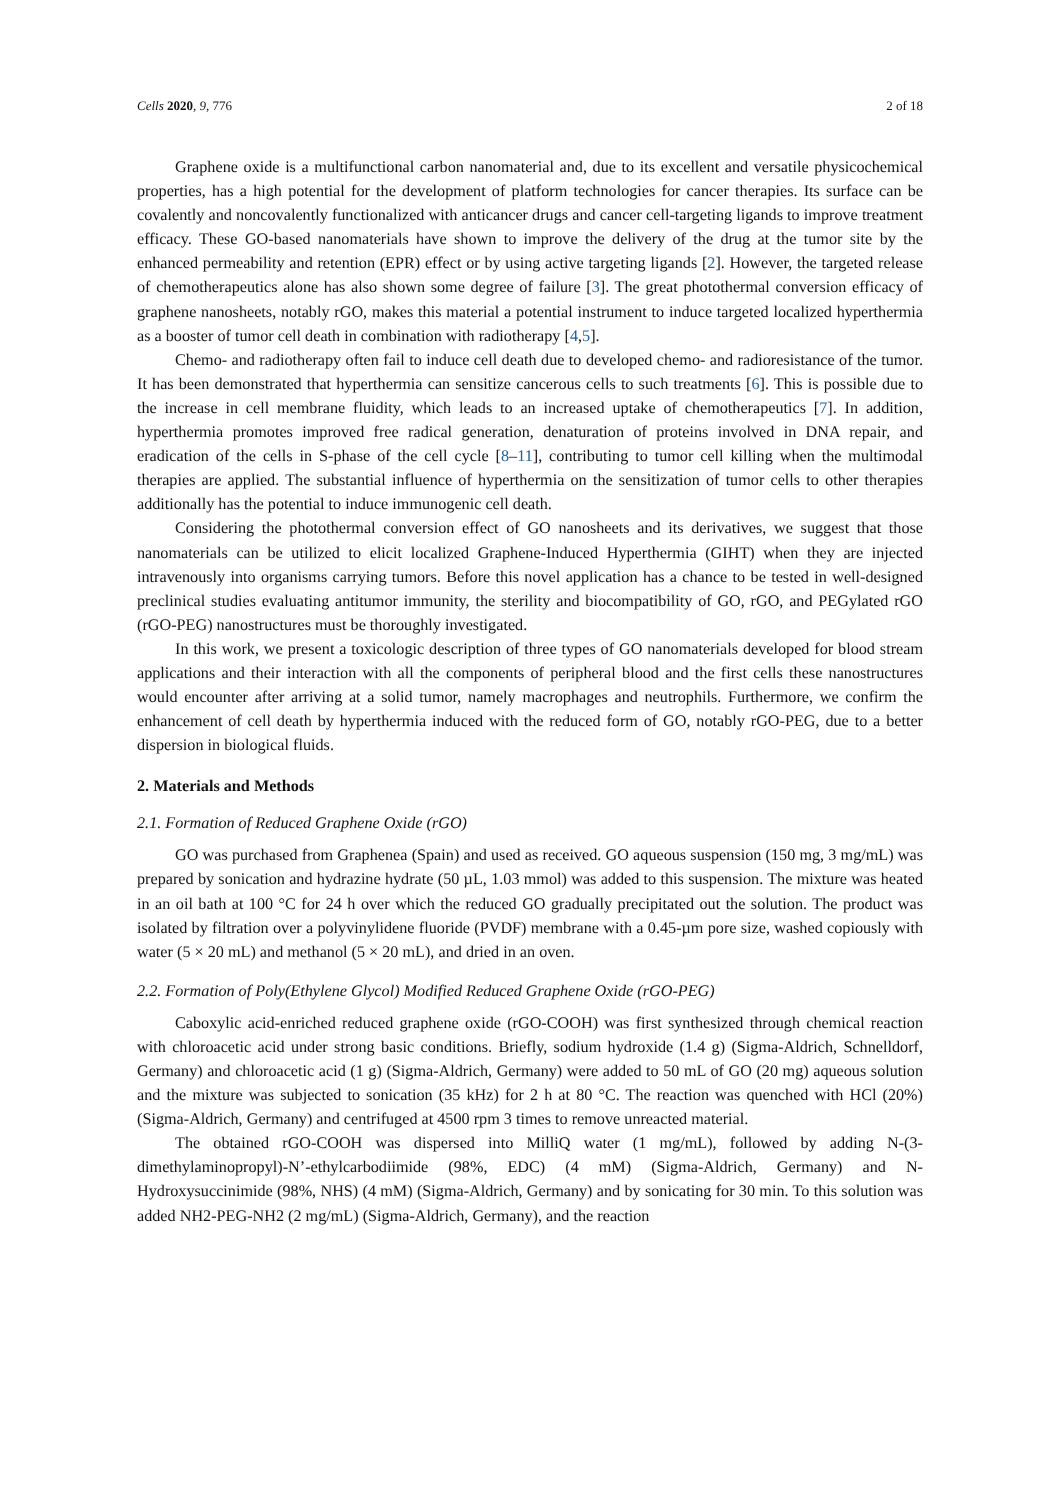Cells 2020, 9, 776 2 of 18
Graphene oxide is a multifunctional carbon nanomaterial and, due to its excellent and versatile physicochemical properties, has a high potential for the development of platform technologies for cancer therapies. Its surface can be covalently and noncovalently functionalized with anticancer drugs and cancer cell-targeting ligands to improve treatment efficacy. These GO-based nanomaterials have shown to improve the delivery of the drug at the tumor site by the enhanced permeability and retention (EPR) effect or by using active targeting ligands [2]. However, the targeted release of chemotherapeutics alone has also shown some degree of failure [3]. The great photothermal conversion efficacy of graphene nanosheets, notably rGO, makes this material a potential instrument to induce targeted localized hyperthermia as a booster of tumor cell death in combination with radiotherapy [4,5].
Chemo- and radiotherapy often fail to induce cell death due to developed chemo- and radioresistance of the tumor. It has been demonstrated that hyperthermia can sensitize cancerous cells to such treatments [6]. This is possible due to the increase in cell membrane fluidity, which leads to an increased uptake of chemotherapeutics [7]. In addition, hyperthermia promotes improved free radical generation, denaturation of proteins involved in DNA repair, and eradication of the cells in S-phase of the cell cycle [8–11], contributing to tumor cell killing when the multimodal therapies are applied. The substantial influence of hyperthermia on the sensitization of tumor cells to other therapies additionally has the potential to induce immunogenic cell death.
Considering the photothermal conversion effect of GO nanosheets and its derivatives, we suggest that those nanomaterials can be utilized to elicit localized Graphene-Induced Hyperthermia (GIHT) when they are injected intravenously into organisms carrying tumors. Before this novel application has a chance to be tested in well-designed preclinical studies evaluating antitumor immunity, the sterility and biocompatibility of GO, rGO, and PEGylated rGO (rGO-PEG) nanostructures must be thoroughly investigated.
In this work, we present a toxicologic description of three types of GO nanomaterials developed for blood stream applications and their interaction with all the components of peripheral blood and the first cells these nanostructures would encounter after arriving at a solid tumor, namely macrophages and neutrophils. Furthermore, we confirm the enhancement of cell death by hyperthermia induced with the reduced form of GO, notably rGO-PEG, due to a better dispersion in biological fluids.
2. Materials and Methods
2.1. Formation of Reduced Graphene Oxide (rGO)
GO was purchased from Graphenea (Spain) and used as received. GO aqueous suspension (150 mg, 3 mg/mL) was prepared by sonication and hydrazine hydrate (50 µL, 1.03 mmol) was added to this suspension. The mixture was heated in an oil bath at 100 °C for 24 h over which the reduced GO gradually precipitated out the solution. The product was isolated by filtration over a polyvinylidene fluoride (PVDF) membrane with a 0.45-µm pore size, washed copiously with water (5 × 20 mL) and methanol (5 × 20 mL), and dried in an oven.
2.2. Formation of Poly(Ethylene Glycol) Modified Reduced Graphene Oxide (rGO-PEG)
Caboxylic acid-enriched reduced graphene oxide (rGO-COOH) was first synthesized through chemical reaction with chloroacetic acid under strong basic conditions. Briefly, sodium hydroxide (1.4 g) (Sigma-Aldrich, Schnelldorf, Germany) and chloroacetic acid (1 g) (Sigma-Aldrich, Germany) were added to 50 mL of GO (20 mg) aqueous solution and the mixture was subjected to sonication (35 kHz) for 2 h at 80 °C. The reaction was quenched with HCl (20%) (Sigma-Aldrich, Germany) and centrifuged at 4500 rpm 3 times to remove unreacted material.
The obtained rGO-COOH was dispersed into MilliQ water (1 mg/mL), followed by adding N-(3-dimethylaminopropyl)-N’-ethylcarbodiimide (98%, EDC) (4 mM) (Sigma-Aldrich, Germany) and N-Hydroxysuccinimide (98%, NHS) (4 mM) (Sigma-Aldrich, Germany) and by sonicating for 30 min. To this solution was added NH2-PEG-NH2 (2 mg/mL) (Sigma-Aldrich, Germany), and the reaction